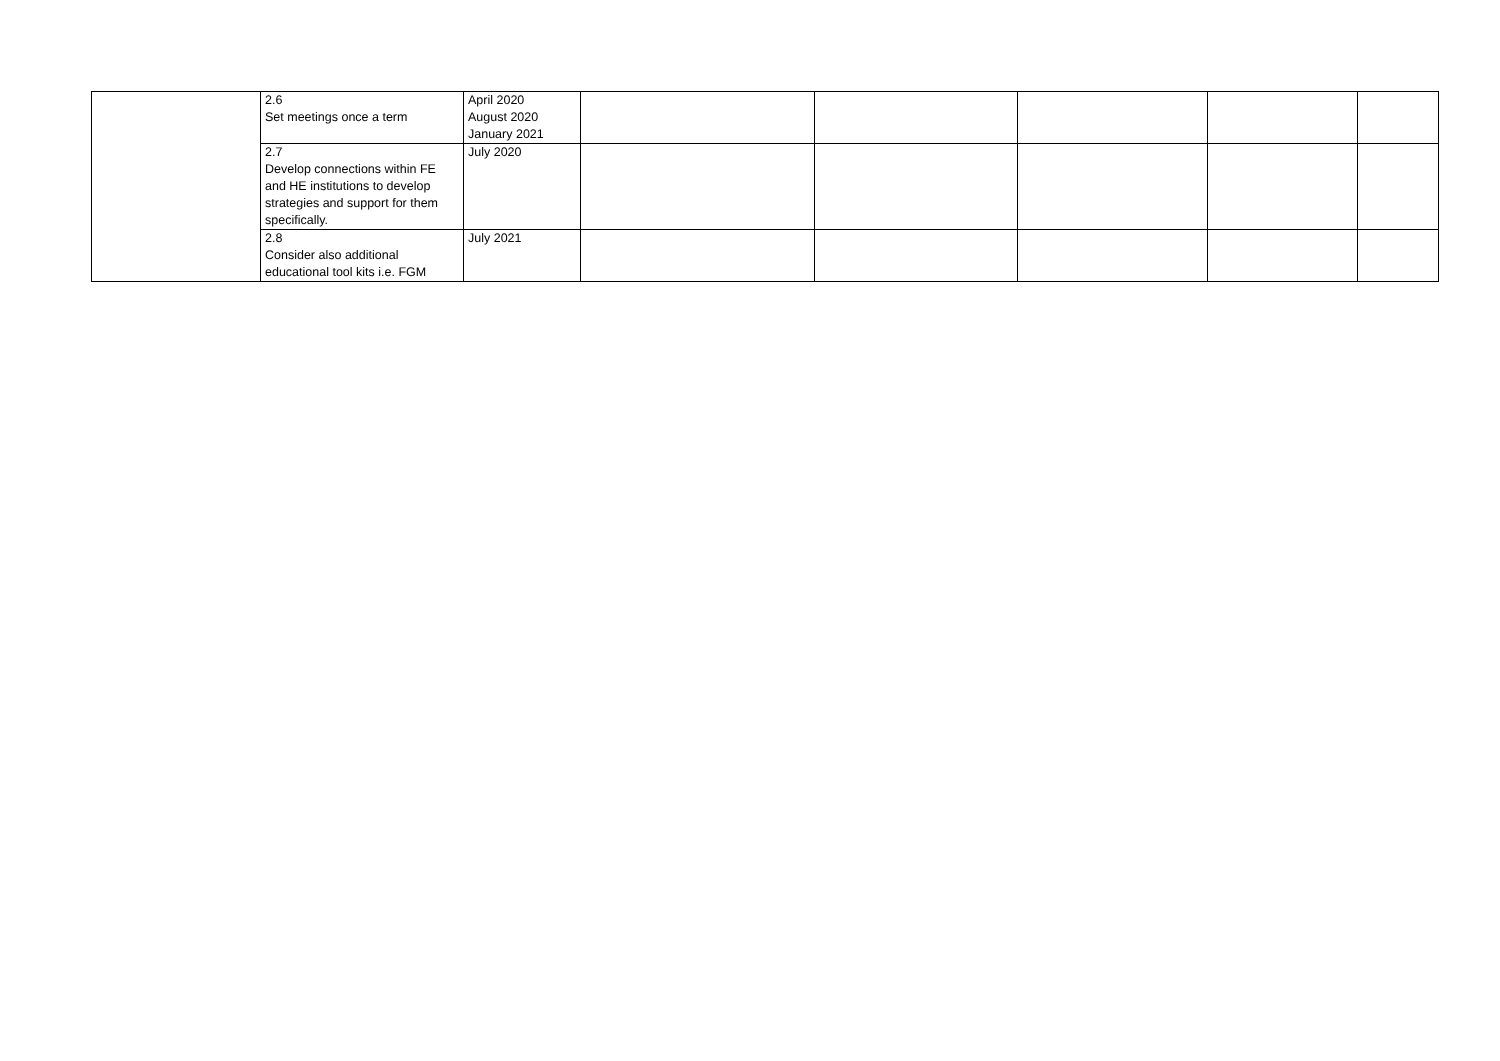| | 2.6 Set meetings once a term | April 2020 August 2020 January 2021 | | | | | |
| | 2.7 Develop connections within FE and HE institutions to develop strategies and support for them specifically. | July 2020 | | | | | |
| | 2.8 Consider also additional educational tool kits i.e. FGM | July 2021 | | | | | |